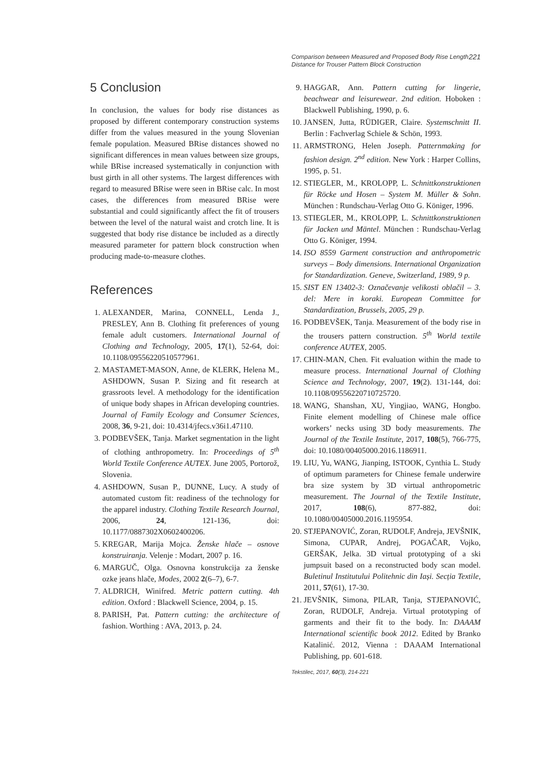Comparison between Measured and Proposed Body Rise Length
Distance for Trouser Pattern Block Construction 221
5 Conclusion
In conclusion, the values for body rise distances as proposed by different contemporary construction systems differ from the values measured in the young Slovenian female population. Measured BRise distances showed no significant differences in mean values between size groups, while BRise increased systematically in conjunction with bust girth in all other systems. The largest differences with regard to measured BRise were seen in BRise calc. In most cases, the differences from measured BRise were substantial and could significantly affect the fit of trousers between the level of the natural waist and crotch line. It is suggested that body rise distance be included as a directly measured parameter for pattern block construction when producing made-to-measure clothes.
References
1. ALEXANDER, Marina, CONNELL, Lenda J., PRESLEY, Ann B. Clothing fit preferences of young female adult customers. International Journal of Clothing and Technology, 2005, 17(1), 52‑64, doi: 10.1108/09556220510577961.
2. MASTAMET-MASON, Anne, de KLERK, Helena M., ASHDOWN, Susan P. Sizing and fit research at grassroots level. A methodology for the identification of unique body shapes in African developing countries. Journal of Family Ecology and Consumer Sciences, 2008, 36, 9‑21, doi: 10.4314/jfecs.v36i1.47110.
3. PODBEVŠEK, Tanja. Market segmentation in the light of clothing anthropometry. In: Proceedings of 5<sup>th</sup> World Textile Conference AUTEX. June 2005, Portorož, Slovenia.
4. ASHDOWN, Susan P., DUNNE, Lucy. A study of automated custom fit: readiness of the technology for the apparel industry. Clothing Textile Research Journal, 2006, 24, 121‑136, doi: 10.1177/0887302X0602400206.
5. KREGAR, Marija Mojca. Ženske hlače – osnove konstruiranja. Velenje : Modart, 2007 p. 16.
6. MARGUČ, Olga. Osnovna konstrukcija za ženske ozke jeans hlače, Modes, 2002 2(6–7), 6‑7.
7. ALDRICH, Winifred. Metric pattern cutting. 4th edition. Oxford : Blackwell Science, 2004, p. 15.
8. PARISH, Pat. Pattern cutting: the architecture of fashion. Worthing : AVA, 2013, p. 24.
9. HAGGAR, Ann. Pattern cutting for lingerie, beachwear and leisurewear. 2nd edition. Hoboken : Blackwell Publishing, 1990, p. 6.
10. JANSEN, Jutta, RÜDIGER, Claire. Systemschnitt II. Berlin : Fachverlag Schiele & Schön, 1993.
11. ARMSTRONG, Helen Joseph. Patternmaking for fashion design. 2<sup>nd</sup> edition. New York : Harper Collins, 1995, p. 51.
12. STIEGLER, M., KROLOPP, L. Schnittkonstruktionen für Röcke und Hosen – System M. Müller & Sohn. München : Rundschau-Verlag Otto G. Königer, 1996.
13. STIEGLER, M., KROLOPP, L. Schnittkonstruktionen für Jacken und Mäntel. München : Rundschau-Verlag Otto G. Königer, 1994.
14. ISO 8559 Garment construction and anthropometric surveys – Body dimensions. International Organization for Standardization. Geneve, Switzerland, 1989, 9 p.
15. SIST EN 13402-3: Označevanje velikosti oblačil – 3. del: Mere in koraki. European Committee for Standardization, Brussels, 2005, 29 p.
16. PODBEVŠEK, Tanja. Measurement of the body rise in the trousers pattern construction. 5<sup>th</sup> World textile conference AUTEX, 2005.
17. CHIN-MAN, Chen. Fit evaluation within the made to measure process. International Journal of Clothing Science and Technology, 2007, 19(2). 131‑144, doi: 10.1108/09556220710725720.
18. WANG, Shanshan, XU, Yingjiao, WANG, Hongbo. Finite element modelling of Chinese male office workers’ necks using 3D body measurements. The Journal of the Textile Institute, 2017, 108(5), 766‑775, doi: 10.1080/00405000.2016.1186911.
19. LIU, Yu, WANG, Jianping, ISTOOK, Cynthia L. Study of optimum parameters for Chinese female underwire bra size system by 3D virtual anthropometric measurement. The Journal of the Textile Institute, 2017, 108(6), 877‑882, doi: 10.1080/00405000.2016.1195954.
20. STJEPANOVIĆ, Zoran, RUDOLF, Andreja, JEVŠNIK, Simona, CUPAR, Andrej, POGAČAR, Vojko, GERŠAK, Jelka. 3D virtual prototyping of a ski jumpsuit based on a reconstructed body scan model. Buletinul Institutului Politehnic din Iași. Secția Textile, 2011, 57(61), 17‑30.
21. JEVŠNIK, Simona, PILAR, Tanja, STJEPANOVIĆ, Zoran, RUDOLF, Andreja. Virtual prototyping of garments and their fit to the body. In: DAAAM International scientific book 2012. Edited by Branko Katalinić. 2012, Vienna : DAAAM International Publishing, pp. 601‑618.
Tekstilec, 2017, 60(3), 214-221